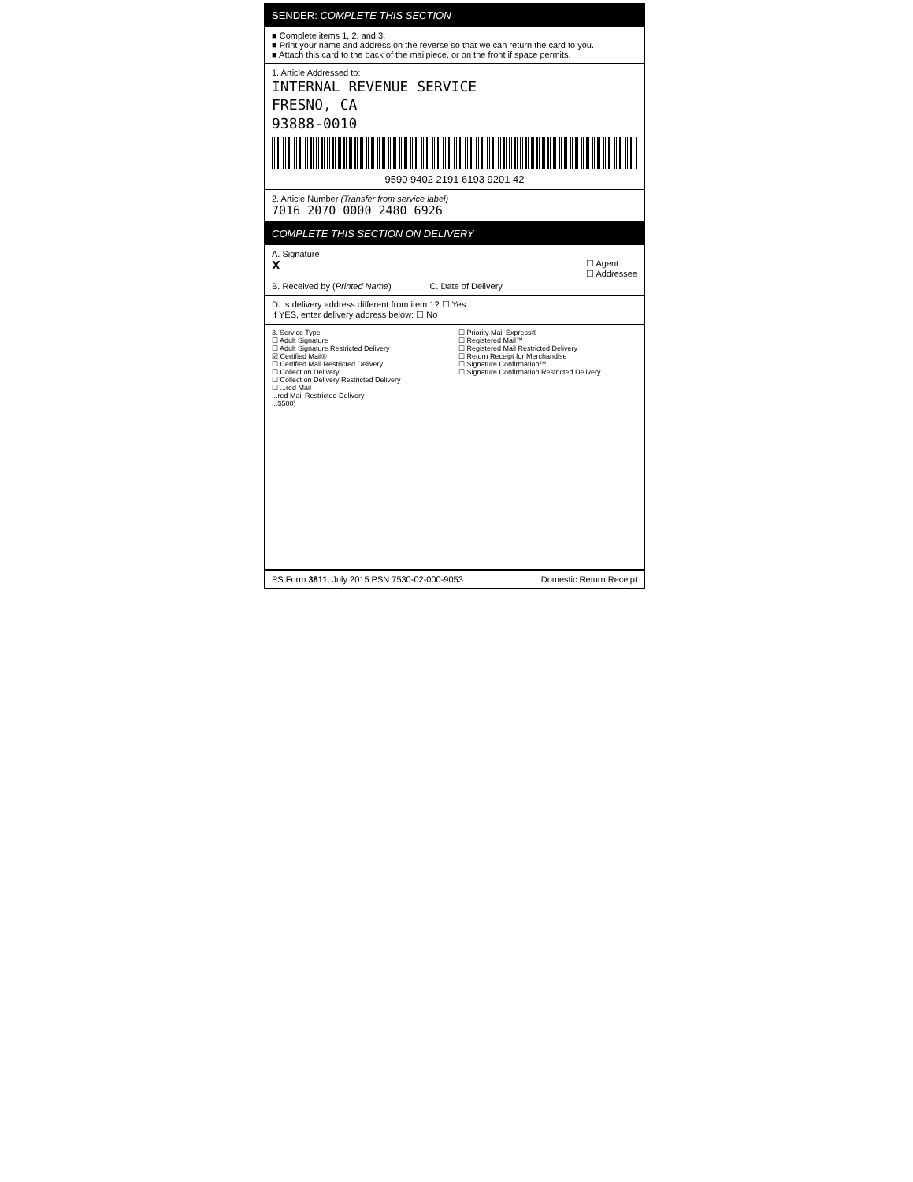SENDER: COMPLETE THIS SECTION
■ Complete items 1, 2, and 3.
■ Print your name and address on the reverse so that we can return the card to you.
■ Attach this card to the back of the mailpiece, or on the front if space permits.
1. Article Addressed to:
INTERNAL REVENUE SERVICE
FRESNO, CA
93888-0010
9590 9402 2191 6193 9201 42
2. Article Number (Transfer from service label)
7016 2070 0000 2480 6926
COMPLETE THIS SECTION ON DELIVERY
A. Signature
X ☐ Agent
☐ Addressee
B. Received by (Printed Name) C. Date of Delivery
D. Is delivery address different from item 1? ☐ Yes
If YES, enter delivery address below: ☐ No
3. Service Type
☐ Adult Signature
☐ Adult Signature Restricted Delivery
☑ Certified Mail®
☐ Certified Mail Restricted Delivery
☐ Collect on Delivery
☐ Collect on Delivery Restricted Delivery
☐ ...red Mail
...red Mail Restricted Delivery
...$500)
☐ Priority Mail Express®
☐ Registered Mail™
☐ Registered Mail Restricted Delivery
☐ Return Receipt for Merchandise
☐ Signature Confirmation™
☐ Signature Confirmation Restricted Delivery
PS Form 3811, July 2015 PSN 7530-02-000-9053 Domestic Return Receipt